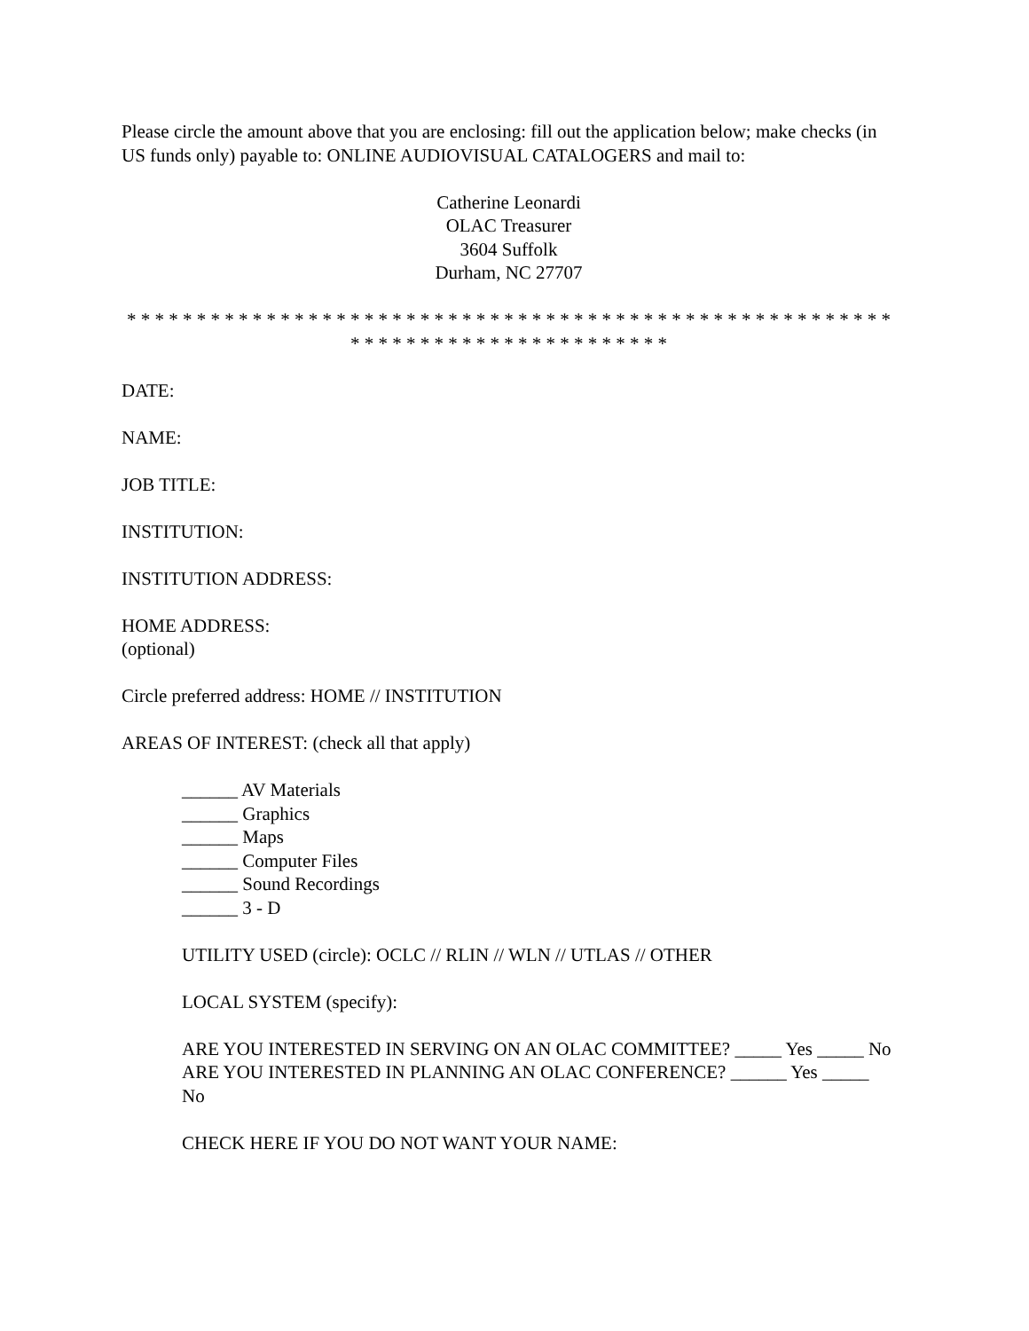Please circle the amount above that you are enclosing: fill out the application below; make checks (in US funds only) payable to: ONLINE AUDIOVISUAL CATALOGERS and mail to:
Catherine Leonardi
OLAC Treasurer
3604 Suffolk
Durham, NC 27707
* * * * * * * * * * * * * * * * * * * * * * * * * * * * * * * * * * * * * * * * * * * * * * * * * * * * * * * * * * * * * * * * * * * * * * * * * * * * * *
DATE:
NAME:
JOB TITLE:
INSTITUTION:
INSTITUTION ADDRESS:
HOME ADDRESS:
(optional)
Circle preferred address: HOME // INSTITUTION
AREAS OF INTEREST: (check all that apply)
______ AV Materials
______ Graphics
______ Maps
______ Computer Files
______ Sound Recordings
______ 3 - D
UTILITY USED (circle): OCLC // RLIN // WLN // UTLAS // OTHER
LOCAL SYSTEM (specify):
ARE YOU INTERESTED IN SERVING ON AN OLAC COMMITTEE? _____ Yes _____ No
ARE YOU INTERESTED IN PLANNING AN OLAC CONFERENCE? ______ Yes _____ No
CHECK HERE IF YOU DO NOT WANT YOUR NAME: